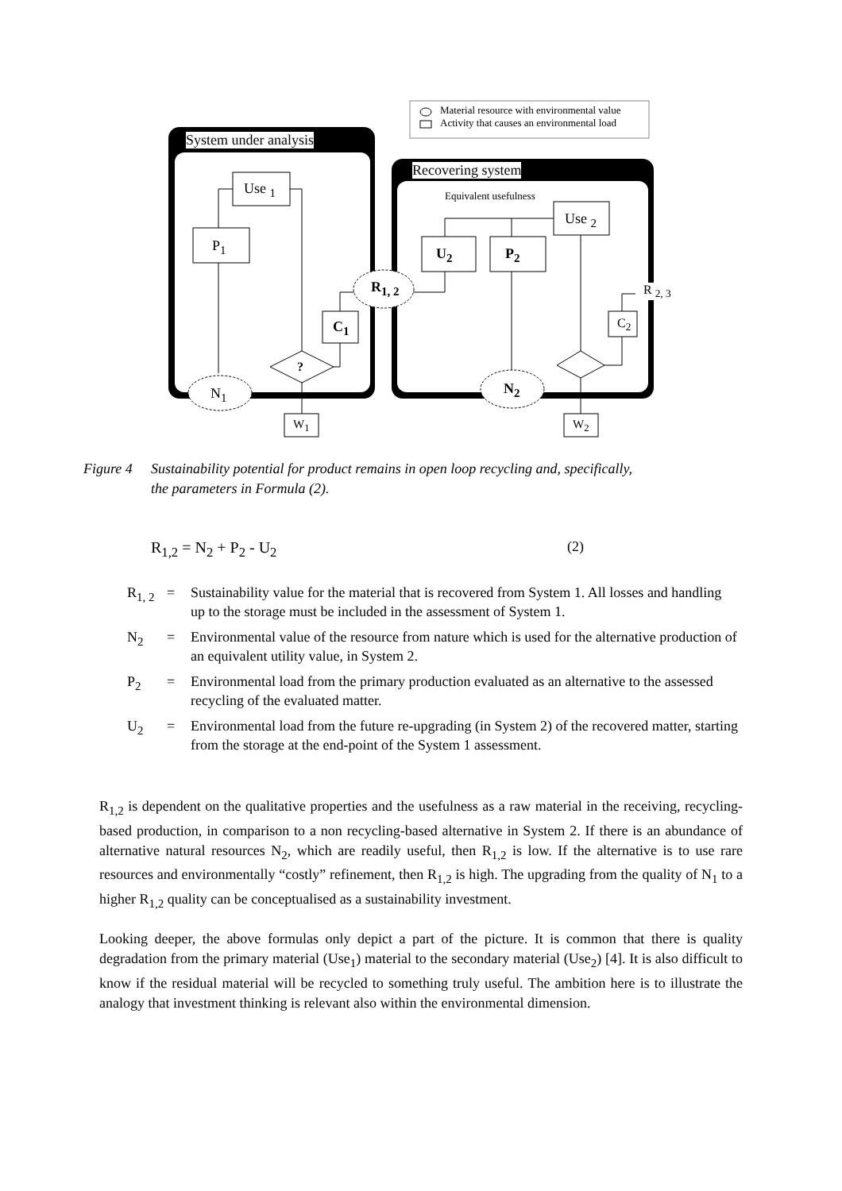Material resource with environmental value
Activity that causes an environmental load
System under analysis
Recovering system
Equivalent usefulness
Use <sub>1</sub>
P<sub>1</sub>
Use <sub>2</sub>
U<sub>2</sub> P<sub>2</sub>
C<sub>1</sub> C<sub>2</sub>
R<sub>1, 2</sub> R <sub>2, 3</sub>
?
N<sub>1</sub> N<sub>2</sub>
W<sub>1</sub> W<sub>2</sub>
Figure 4 Sustainability potential for product remains in open loop recycling and, specifically,
the parameters in Formula (2).
R<sub>1,2</sub> = N<sub>2</sub> + P<sub>2</sub> - U<sub>2</sub> (2)
R<sub>1, 2</sub>
= Sustainability value for the material that is recovered from System 1. All losses and handling up to the storage must be included in the assessment of System 1.
N<sub>2</sub> = Environmental value of the resource from nature which is used for the alternative production of an equivalent utility value, in System 2.
P<sub>2</sub> = Environmental load from the primary production evaluated as an alternative to the assessed recycling of the evaluated matter.
U<sub>2</sub> = Environmental load from the future re-upgrading (in System 2) of the recovered matter, starting from the storage at the end-point of the System 1 assessment.
R<sub>1,2</sub> is dependent on the qualitative properties and the usefulness as a raw material in the receiving, recycling-based production, in comparison to a non recycling-based alternative in System 2. If there is an abundance of alternative natural resources N<sub>2</sub>, which are readily useful, then R<sub>1,2</sub> is low. If the alternative is to use rare resources and environmentally “costly” refinement, then R<sub>1,2</sub> is high. The upgrading from the quality of N<sub>1</sub> to a higher R<sub>1,2</sub> quality can be conceptualised as a sustainability investment.
Looking deeper, the above formulas only depict a part of the picture. It is common that there is quality degradation from the primary material (Use<sub>1</sub>) material to the secondary material (Use<sub>2</sub>) [4]. It is also difficult to know if the residual material will be recycled to something truly useful. The ambition here is to illustrate the analogy that investment thinking is relevant also within the environmental dimension.